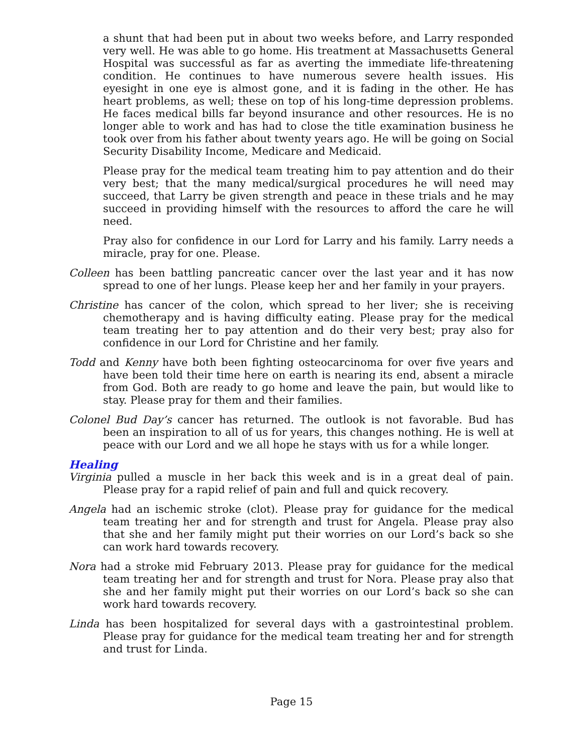a shunt that had been put in about two weeks before, and Larry responded very well. He was able to go home. His treatment at Massachusetts General Hospital was successful as far as averting the immediate life-threatening condition. He continues to have numerous severe health issues. His eyesight in one eye is almost gone, and it is fading in the other. He has heart problems, as well; these on top of his long-time depression problems. He faces medical bills far beyond insurance and other resources. He is no longer able to work and has had to close the title examination business he took over from his father about twenty years ago. He will be going on Social Security Disability Income, Medicare and Medicaid.
Please pray for the medical team treating him to pay attention and do their very best; that the many medical/surgical procedures he will need may succeed, that Larry be given strength and peace in these trials and he may succeed in providing himself with the resources to afford the care he will need.
Pray also for confidence in our Lord for Larry and his family. Larry needs a miracle, pray for one. Please.
Colleen has been battling pancreatic cancer over the last year and it has now spread to one of her lungs. Please keep her and her family in your prayers.
Christine has cancer of the colon, which spread to her liver; she is receiving chemotherapy and is having difficulty eating. Please pray for the medical team treating her to pay attention and do their very best; pray also for confidence in our Lord for Christine and her family.
Todd and Kenny have both been fighting osteocarcinoma for over five years and have been told their time here on earth is nearing its end, absent a miracle from God. Both are ready to go home and leave the pain, but would like to stay. Please pray for them and their families.
Colonel Bud Day’s cancer has returned. The outlook is not favorable. Bud has been an inspiration to all of us for years, this changes nothing. He is well at peace with our Lord and we all hope he stays with us for a while longer.
Healing
Virginia pulled a muscle in her back this week and is in a great deal of pain. Please pray for a rapid relief of pain and full and quick recovery.
Angela had an ischemic stroke (clot). Please pray for guidance for the medical team treating her and for strength and trust for Angela. Please pray also that she and her family might put their worries on our Lord’s back so she can work hard towards recovery.
Nora had a stroke mid February 2013. Please pray for guidance for the medical team treating her and for strength and trust for Nora. Please pray also that she and her family might put their worries on our Lord’s back so she can work hard towards recovery.
Linda has been hospitalized for several days with a gastrointestinal problem. Please pray for guidance for the medical team treating her and for strength and trust for Linda.
Page 15